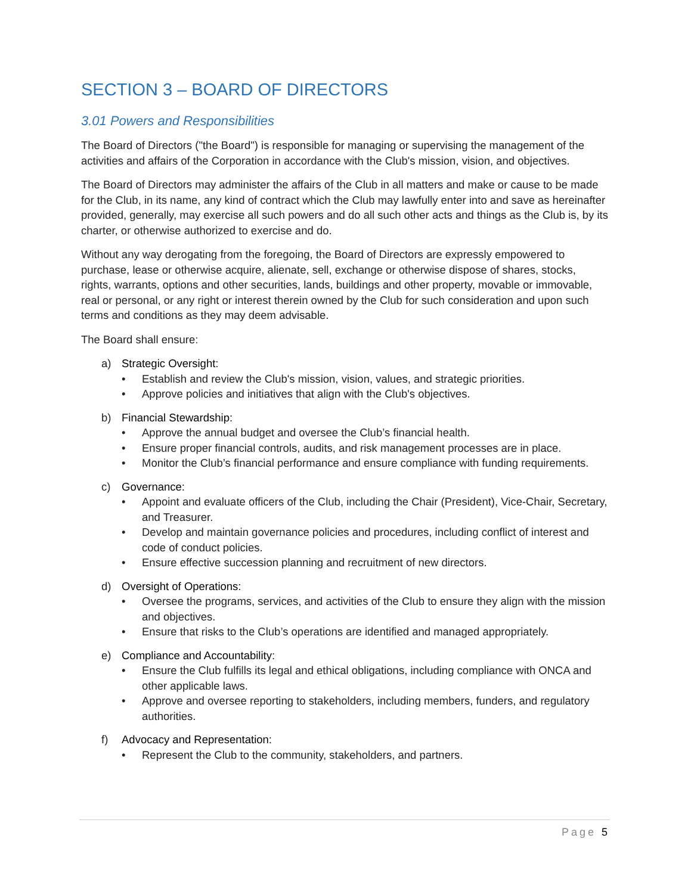SECTION 3 – BOARD OF DIRECTORS
3.01 Powers and Responsibilities
The Board of Directors ("the Board") is responsible for managing or supervising the management of the activities and affairs of the Corporation in accordance with the Club's mission, vision, and objectives.
The Board of Directors may administer the affairs of the Club in all matters and make or cause to be made for the Club, in its name, any kind of contract which the Club may lawfully enter into and save as hereinafter provided, generally, may exercise all such powers and do all such other acts and things as the Club is, by its charter, or otherwise authorized to exercise and do.
Without any way derogating from the foregoing, the Board of Directors are expressly empowered to purchase, lease or otherwise acquire, alienate, sell, exchange or otherwise dispose of shares, stocks, rights, warrants, options and other securities, lands, buildings and other property, movable or immovable, real or personal, or any right or interest therein owned by the Club for such consideration and upon such terms and conditions as they may deem advisable.
The Board shall ensure:
a) Strategic Oversight:
• Establish and review the Club's mission, vision, values, and strategic priorities.
• Approve policies and initiatives that align with the Club's objectives.
b) Financial Stewardship:
• Approve the annual budget and oversee the Club’s financial health.
• Ensure proper financial controls, audits, and risk management processes are in place.
• Monitor the Club’s financial performance and ensure compliance with funding requirements.
c) Governance:
• Appoint and evaluate officers of the Club, including the Chair (President), Vice-Chair, Secretary, and Treasurer.
• Develop and maintain governance policies and procedures, including conflict of interest and code of conduct policies.
• Ensure effective succession planning and recruitment of new directors.
d) Oversight of Operations:
• Oversee the programs, services, and activities of the Club to ensure they align with the mission and objectives.
• Ensure that risks to the Club’s operations are identified and managed appropriately.
e) Compliance and Accountability:
• Ensure the Club fulfills its legal and ethical obligations, including compliance with ONCA and other applicable laws.
• Approve and oversee reporting to stakeholders, including members, funders, and regulatory authorities.
f) Advocacy and Representation:
• Represent the Club to the community, stakeholders, and partners.
Page 5